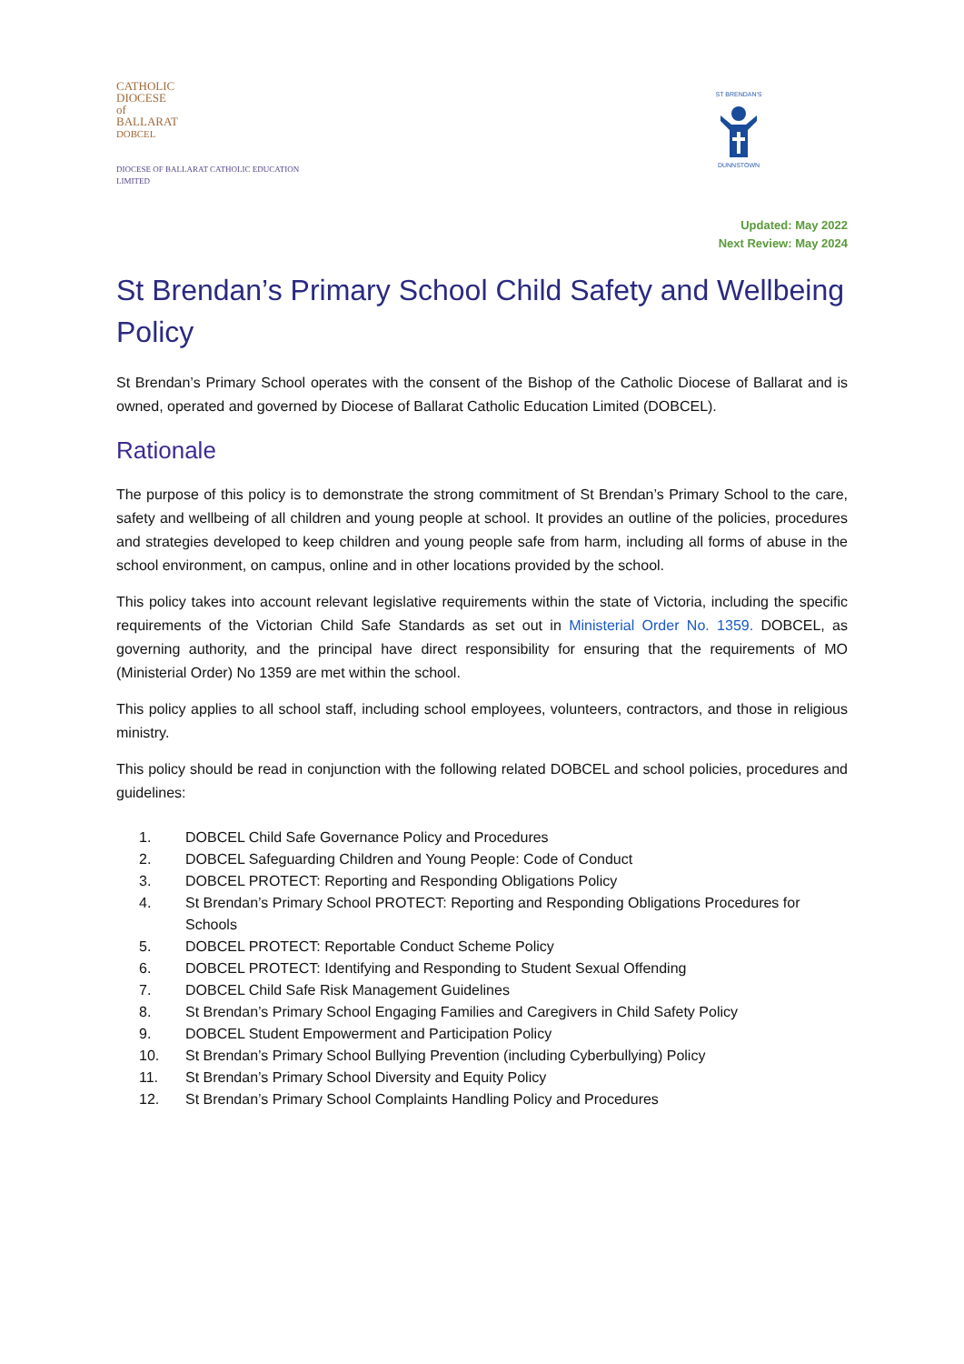CATHOLIC
DIOCESE
of
BALLARAT
DOBCEL
DIOCESE OF BALLARAT CATHOLIC EDUCATION LIMITED
ST BRENDAN'SDUNNSTOWN
Updated: May 2022
Next Review: May 2024
St Brendan’s Primary School Child Safety and Wellbeing Policy
St Brendan’s Primary School operates with the consent of the Bishop of the Catholic Diocese of Ballarat and is owned, operated and governed by Diocese of Ballarat Catholic Education Limited (DOBCEL).
Rationale
The purpose of this policy is to demonstrate the strong commitment of St Brendan’s Primary School to the care, safety and wellbeing of all children and young people at school. It provides an outline of the policies, procedures and strategies developed to keep children and young people safe from harm, including all forms of abuse in the school environment, on campus, online and in other locations provided by the school.
This policy takes into account relevant legislative requirements within the state of Victoria, including the specific requirements of the Victorian Child Safe Standards as set out in Ministerial Order No. 1359. DOBCEL, as governing authority, and the principal have direct responsibility for ensuring that the requirements of MO (Ministerial Order) No 1359 are met within the school.
This policy applies to all school staff, including school employees, volunteers, contractors, and those in religious ministry.
This policy should be read in conjunction with the following related DOBCEL and school policies, procedures and guidelines:
1. DOBCEL Child Safe Governance Policy and Procedures
2. DOBCEL Safeguarding Children and Young People: Code of Conduct
3. DOBCEL PROTECT: Reporting and Responding Obligations Policy
4. St Brendan’s Primary School PROTECT: Reporting and Responding Obligations Procedures for Schools
5. DOBCEL PROTECT: Reportable Conduct Scheme Policy
6. DOBCEL PROTECT: Identifying and Responding to Student Sexual Offending
7. DOBCEL Child Safe Risk Management Guidelines
8. St Brendan’s Primary School Engaging Families and Caregivers in Child Safety Policy
9. DOBCEL Student Empowerment and Participation Policy
10. St Brendan’s Primary School Bullying Prevention (including Cyberbullying) Policy
11. St Brendan’s Primary School Diversity and Equity Policy
12. St Brendan’s Primary School Complaints Handling Policy and Procedures